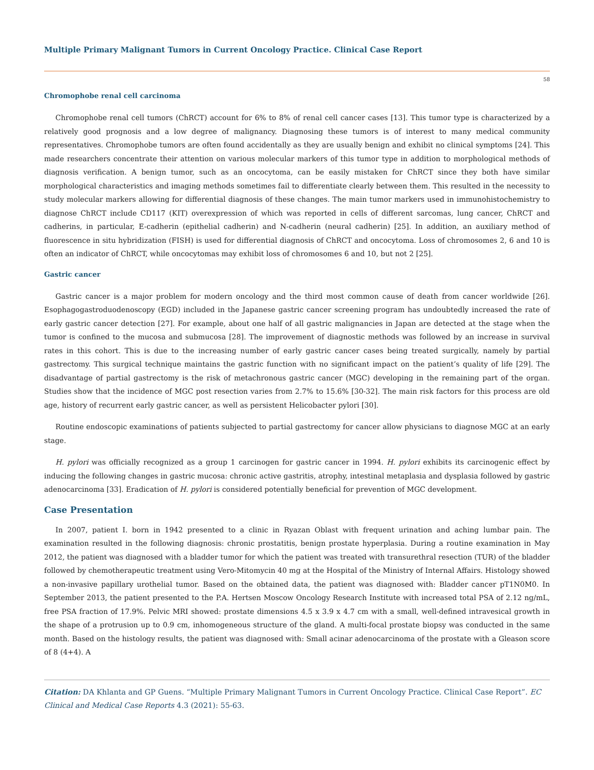Multiple Primary Malignant Tumors in Current Oncology Practice. Clinical Case Report
58
Chromophobe renal cell carcinoma
Chromophobe renal cell tumors (ChRCT) account for 6% to 8% of renal cell cancer cases [13]. This tumor type is characterized by a relatively good prognosis and a low degree of malignancy. Diagnosing these tumors is of interest to many medical community representatives. Chromophobe tumors are often found accidentally as they are usually benign and exhibit no clinical symptoms [24]. This made researchers concentrate their attention on various molecular markers of this tumor type in addition to morphological methods of diagnosis verification. A benign tumor, such as an oncocytoma, can be easily mistaken for ChRCT since they both have similar morphological characteristics and imaging methods sometimes fail to differentiate clearly between them. This resulted in the necessity to study molecular markers allowing for differential diagnosis of these changes. The main tumor markers used in immunohistochemistry to diagnose ChRCT include CD117 (KIT) overexpression of which was reported in cells of different sarcomas, lung cancer, ChRCT and cadherins, in particular, E-cadherin (epithelial cadherin) and N-cadherin (neural cadherin) [25]. In addition, an auxiliary method of fluorescence in situ hybridization (FISH) is used for differential diagnosis of ChRCT and oncocytoma. Loss of chromosomes 2, 6 and 10 is often an indicator of ChRCT, while oncocytomas may exhibit loss of chromosomes 6 and 10, but not 2 [25].
Gastric cancer
Gastric cancer is a major problem for modern oncology and the third most common cause of death from cancer worldwide [26]. Esophagogastroduodenoscopy (EGD) included in the Japanese gastric cancer screening program has undoubtedly increased the rate of early gastric cancer detection [27]. For example, about one half of all gastric malignancies in Japan are detected at the stage when the tumor is confined to the mucosa and submucosa [28]. The improvement of diagnostic methods was followed by an increase in survival rates in this cohort. This is due to the increasing number of early gastric cancer cases being treated surgically, namely by partial gastrectomy. This surgical technique maintains the gastric function with no significant impact on the patient’s quality of life [29]. The disadvantage of partial gastrectomy is the risk of metachronous gastric cancer (MGC) developing in the remaining part of the organ. Studies show that the incidence of MGC post resection varies from 2.7% to 15.6% [30-32]. The main risk factors for this process are old age, history of recurrent early gastric cancer, as well as persistent Helicobacter pylori [30].
Routine endoscopic examinations of patients subjected to partial gastrectomy for cancer allow physicians to diagnose MGC at an early stage.
H. pylori was officially recognized as a group 1 carcinogen for gastric cancer in 1994. H. pylori exhibits its carcinogenic effect by inducing the following changes in gastric mucosa: chronic active gastritis, atrophy, intestinal metaplasia and dysplasia followed by gastric adenocarcinoma [33]. Eradication of H. pylori is considered potentially beneficial for prevention of MGC development.
Case Presentation
In 2007, patient I. born in 1942 presented to a clinic in Ryazan Oblast with frequent urination and aching lumbar pain. The examination resulted in the following diagnosis: chronic prostatitis, benign prostate hyperplasia. During a routine examination in May 2012, the patient was diagnosed with a bladder tumor for which the patient was treated with transurethral resection (TUR) of the bladder followed by chemotherapeutic treatment using Vero-Mitomycin 40 mg at the Hospital of the Ministry of Internal Affairs. Histology showed a non-invasive papillary urothelial tumor. Based on the obtained data, the patient was diagnosed with: Bladder cancer pT1N0M0. In September 2013, the patient presented to the P.A. Hertsen Moscow Oncology Research Institute with increased total PSA of 2.12 ng/mL, free PSA fraction of 17.9%. Pelvic MRI showed: prostate dimensions 4.5 x 3.9 x 4.7 cm with a small, well-defined intravesical growth in the shape of a protrusion up to 0.9 cm, inhomogeneous structure of the gland. A multi-focal prostate biopsy was conducted in the same month. Based on the histology results, the patient was diagnosed with: Small acinar adenocarcinoma of the prostate with a Gleason score of 8 (4+4). A
Citation: DA Khlanta and GP Guens. “Multiple Primary Malignant Tumors in Current Oncology Practice. Clinical Case Report”. EC Clinical and Medical Case Reports 4.3 (2021): 55-63.